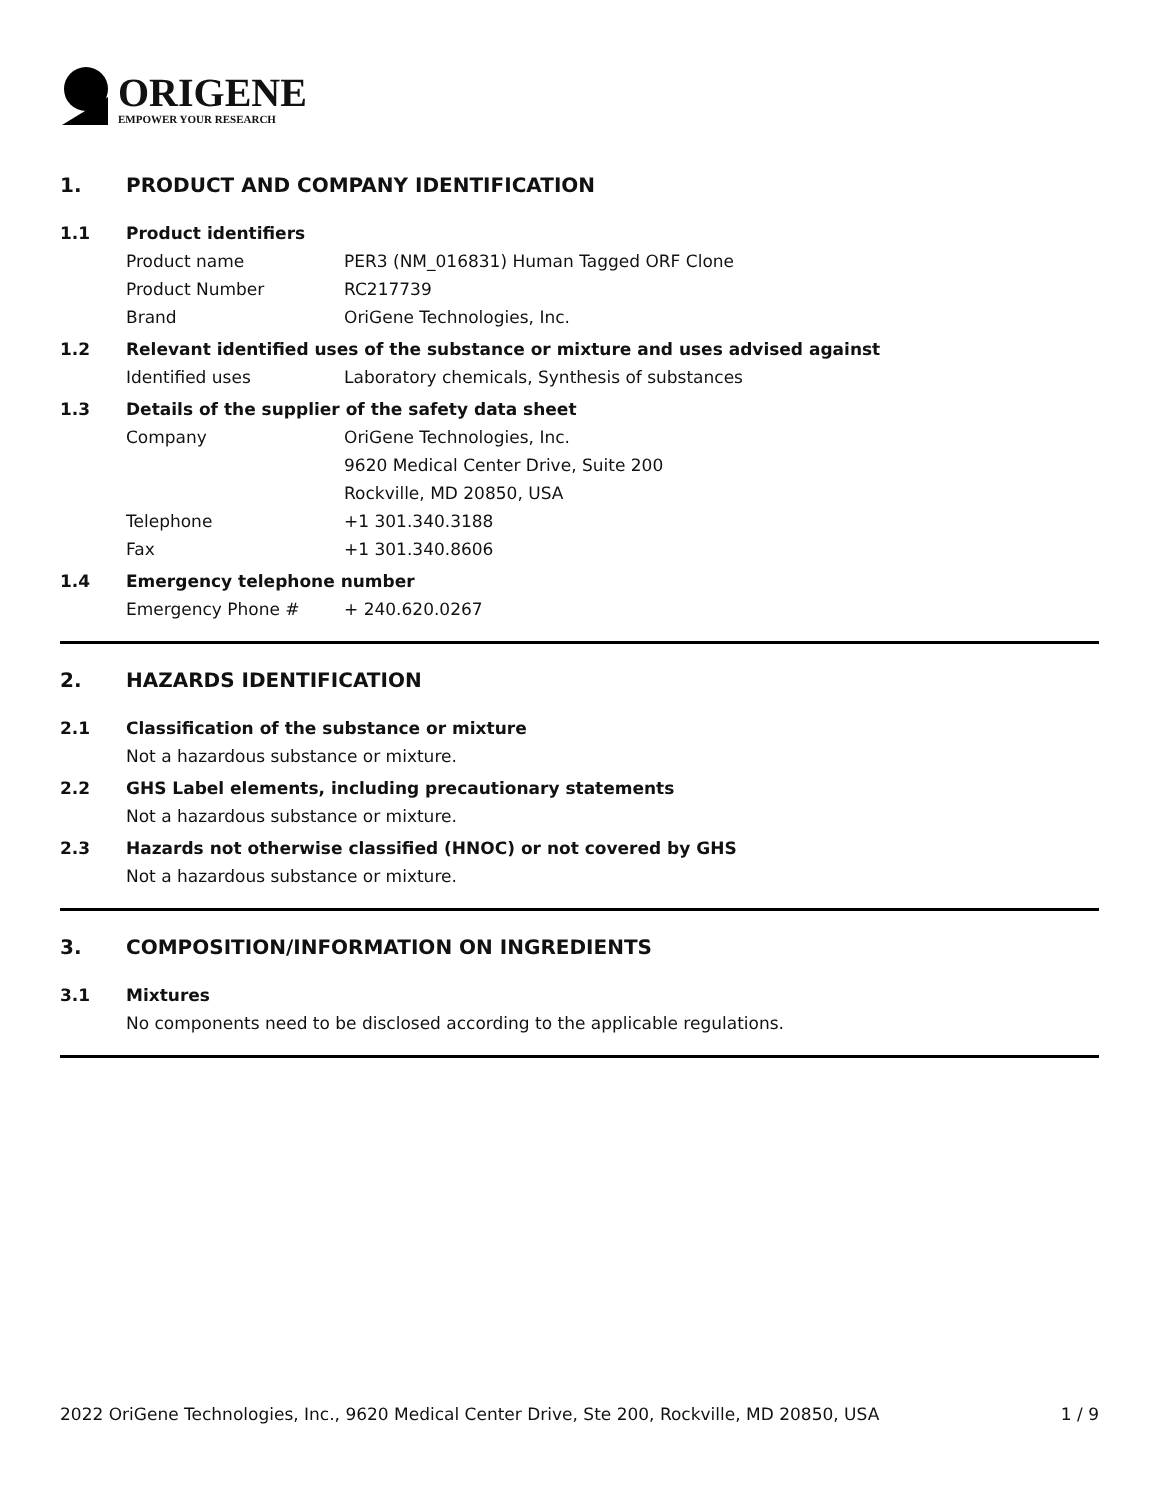ORIGENE
EMPOWER YOUR RESEARCH
1. PRODUCT AND COMPANY IDENTIFICATION
1.1 Product identifiers
Product name PER3 (NM_016831) Human Tagged ORF Clone
Product Number RC217739
Brand OriGene Technologies, Inc.
1.2 Relevant identified uses of the substance or mixture and uses advised against
Identified uses Laboratory chemicals, Synthesis of substances
1.3 Details of the supplier of the safety data sheet
Company OriGene Technologies, Inc.
9620 Medical Center Drive, Suite 200
Rockville, MD 20850, USA
Telephone +1 301.340.3188
Fax +1 301.340.8606
1.4 Emergency telephone number
Emergency Phone # + 240.620.0267
2. HAZARDS IDENTIFICATION
2.1 Classification of the substance or mixture
Not a hazardous substance or mixture.
2.2 GHS Label elements, including precautionary statements
Not a hazardous substance or mixture.
2.3 Hazards not otherwise classified (HNOC) or not covered by GHS
Not a hazardous substance or mixture.
3. COMPOSITION/INFORMATION ON INGREDIENTS
3.1 Mixtures
No components need to be disclosed according to the applicable regulations.
2022 OriGene Technologies, Inc., 9620 Medical Center Drive, Ste 200, Rockville, MD 20850, USA 1 / 9